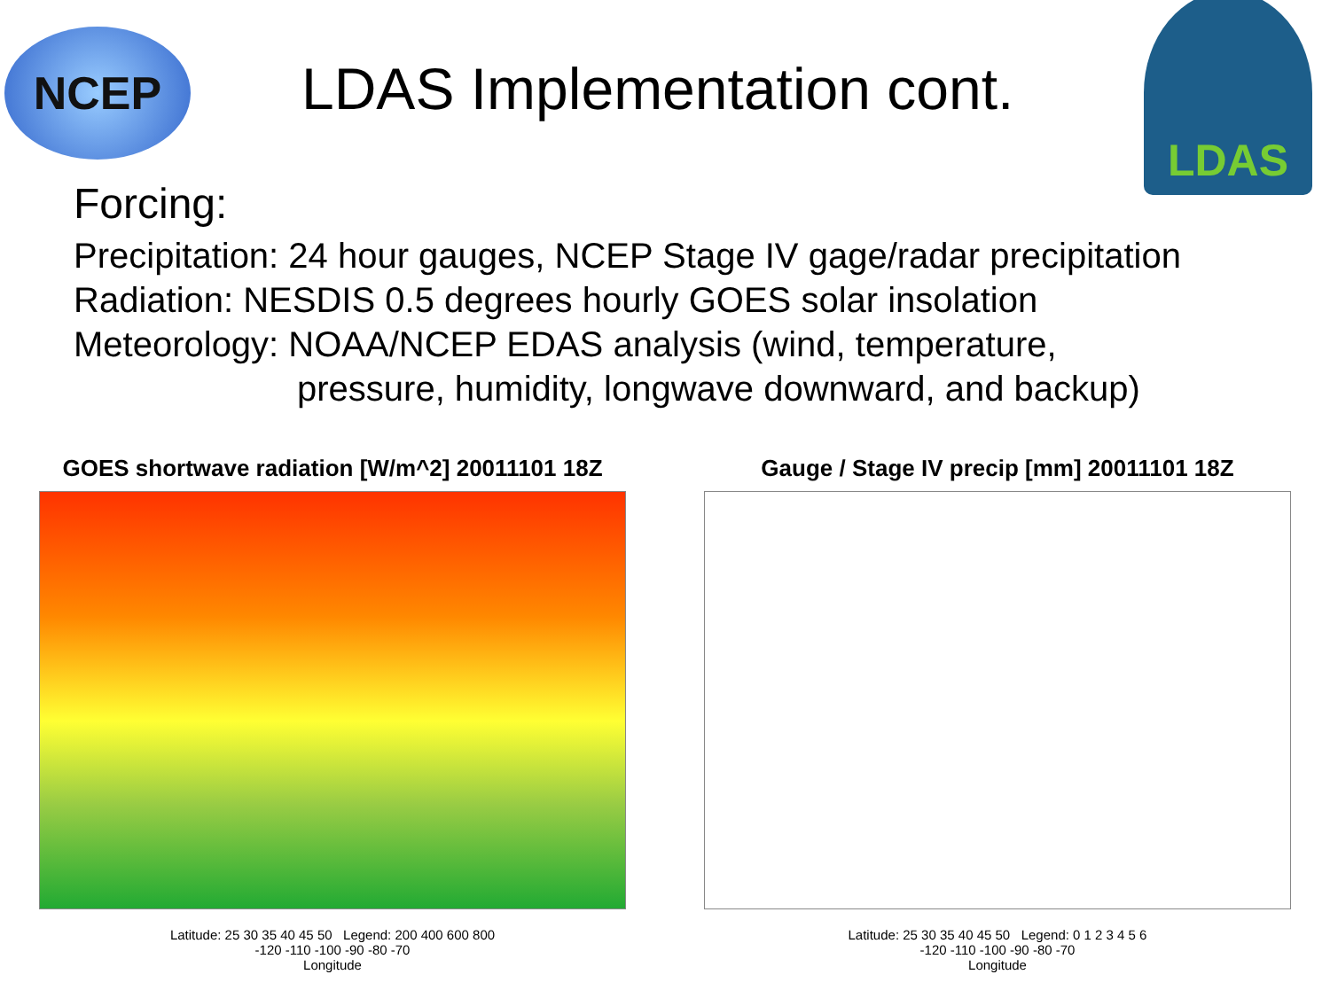NCEP
LDAS Implementation cont.
LDAS
Forcing:
Precipitation: 24 hour gauges, NCEP Stage IV gage/radar precipitation
Radiation: NESDIS 0.5 degrees hourly GOES solar insolation
Meteorology: NOAA/NCEP EDAS analysis (wind, temperature,
pressure, humidity, longwave downward, and backup)
GOES shortwave radiation [W/m^2] 20011101 18Z
Latitude: 25 30 35 40 45 50 Legend: 200 400 600 800
-120 -110 -100 -90 -80 -70
Longitude
Gauge / Stage IV precip [mm] 20011101 18Z
Latitude: 25 30 35 40 45 50 Legend: 0 1 2 3 4 5 6
-120 -110 -100 -90 -80 -70
Longitude